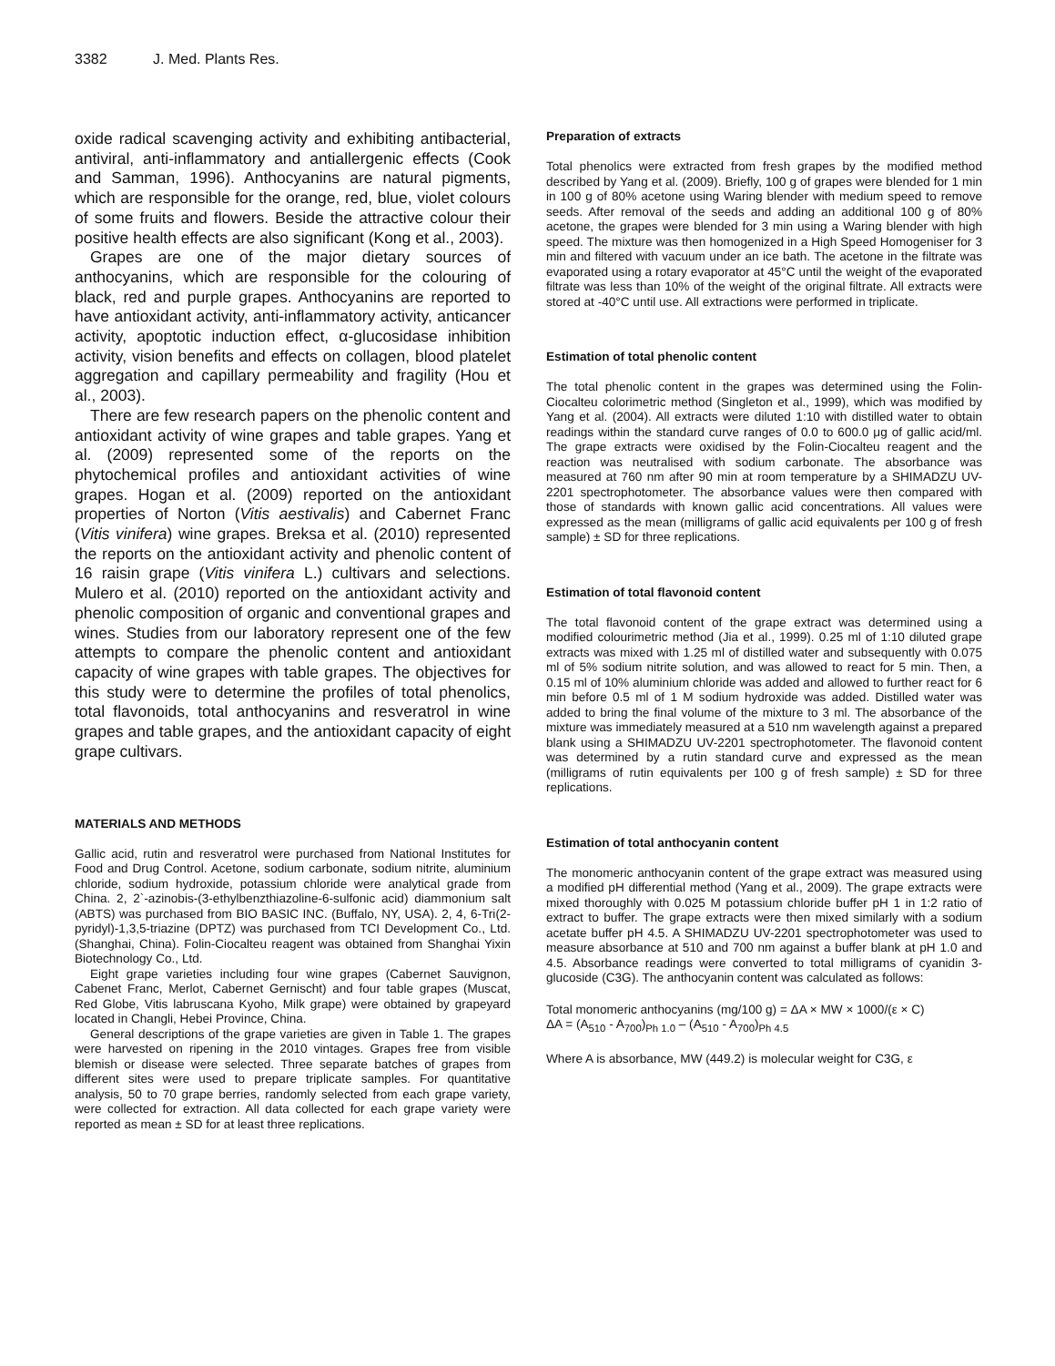3382 J. Med. Plants Res.
oxide radical scavenging activity and exhibiting antibacterial, antiviral, anti-inflammatory and antiallergenic effects (Cook and Samman, 1996). Anthocyanins are natural pigments, which are responsible for the orange, red, blue, violet colours of some fruits and flowers. Beside the attractive colour their positive health effects are also significant (Kong et al., 2003).
Grapes are one of the major dietary sources of anthocyanins, which are responsible for the colouring of black, red and purple grapes. Anthocyanins are reported to have antioxidant activity, anti-inflammatory activity, anticancer activity, apoptotic induction effect, α-glucosidase inhibition activity, vision benefits and effects on collagen, blood platelet aggregation and capillary permeability and fragility (Hou et al., 2003).
There are few research papers on the phenolic content and antioxidant activity of wine grapes and table grapes. Yang et al. (2009) represented some of the reports on the phytochemical profiles and antioxidant activities of wine grapes. Hogan et al. (2009) reported on the antioxidant properties of Norton (Vitis aestivalis) and Cabernet Franc (Vitis vinifera) wine grapes. Breksa et al. (2010) represented the reports on the antioxidant activity and phenolic content of 16 raisin grape (Vitis vinifera L.) cultivars and selections. Mulero et al. (2010) reported on the antioxidant activity and phenolic composition of organic and conventional grapes and wines. Studies from our laboratory represent one of the few attempts to compare the phenolic content and antioxidant capacity of wine grapes with table grapes. The objectives for this study were to determine the profiles of total phenolics, total flavonoids, total anthocyanins and resveratrol in wine grapes and table grapes, and the antioxidant capacity of eight grape cultivars.
MATERIALS AND METHODS
Gallic acid, rutin and resveratrol were purchased from National Institutes for Food and Drug Control. Acetone, sodium carbonate, sodium nitrite, aluminium chloride, sodium hydroxide, potassium chloride were analytical grade from China. 2, 2`-azinobis-(3-ethylbenzthiazoline-6-sulfonic acid) diammonium salt (ABTS) was purchased from BIO BASIC INC. (Buffalo, NY, USA). 2, 4, 6-Tri(2-pyridyl)-1,3,5-triazine (DPTZ) was purchased from TCI Development Co., Ltd. (Shanghai, China). Folin-Ciocalteu reagent was obtained from Shanghai Yixin Biotechnology Co., Ltd.
Eight grape varieties including four wine grapes (Cabernet Sauvignon, Cabenet Franc, Merlot, Cabernet Gernischt) and four table grapes (Muscat, Red Globe, Vitis labruscana Kyoho, Milk grape) were obtained by grapeyard located in Changli, Hebei Province, China.
General descriptions of the grape varieties are given in Table 1. The grapes were harvested on ripening in the 2010 vintages. Grapes free from visible blemish or disease were selected. Three separate batches of grapes from different sites were used to prepare triplicate samples. For quantitative analysis, 50 to 70 grape berries, randomly selected from each grape variety, were collected for extraction. All data collected for each grape variety were reported as mean ± SD for at least three replications.
Preparation of extracts
Total phenolics were extracted from fresh grapes by the modified method described by Yang et al. (2009). Briefly, 100 g of grapes were blended for 1 min in 100 g of 80% acetone using Waring blender with medium speed to remove seeds. After removal of the seeds and adding an additional 100 g of 80% acetone, the grapes were blended for 3 min using a Waring blender with high speed. The mixture was then homogenized in a High Speed Homogeniser for 3 min and filtered with vacuum under an ice bath. The acetone in the filtrate was evaporated using a rotary evaporator at 45°C until the weight of the evaporated filtrate was less than 10% of the weight of the original filtrate. All extracts were stored at -40°C until use. All extractions were performed in triplicate.
Estimation of total phenolic content
The total phenolic content in the grapes was determined using the Folin-Ciocalteu colorimetric method (Singleton et al., 1999), which was modified by Yang et al. (2004). All extracts were diluted 1:10 with distilled water to obtain readings within the standard curve ranges of 0.0 to 600.0 μg of gallic acid/ml. The grape extracts were oxidised by the Folin-Ciocalteu reagent and the reaction was neutralised with sodium carbonate. The absorbance was measured at 760 nm after 90 min at room temperature by a SHIMADZU UV-2201 spectrophotometer. The absorbance values were then compared with those of standards with known gallic acid concentrations. All values were expressed as the mean (milligrams of gallic acid equivalents per 100 g of fresh sample) ± SD for three replications.
Estimation of total flavonoid content
The total flavonoid content of the grape extract was determined using a modified colourimetric method (Jia et al., 1999). 0.25 ml of 1:10 diluted grape extracts was mixed with 1.25 ml of distilled water and subsequently with 0.075 ml of 5% sodium nitrite solution, and was allowed to react for 5 min. Then, a 0.15 ml of 10% aluminium chloride was added and allowed to further react for 6 min before 0.5 ml of 1 M sodium hydroxide was added. Distilled water was added to bring the final volume of the mixture to 3 ml. The absorbance of the mixture was immediately measured at a 510 nm wavelength against a prepared blank using a SHIMADZU UV-2201 spectrophotometer. The flavonoid content was determined by a rutin standard curve and expressed as the mean (milligrams of rutin equivalents per 100 g of fresh sample) ± SD for three replications.
Estimation of total anthocyanin content
The monomeric anthocyanin content of the grape extract was measured using a modified pH differential method (Yang et al., 2009). The grape extracts were mixed thoroughly with 0.025 M potassium chloride buffer pH 1 in 1:2 ratio of extract to buffer. The grape extracts were then mixed similarly with a sodium acetate buffer pH 4.5. A SHIMADZU UV-2201 spectrophotometer was used to measure absorbance at 510 and 700 nm against a buffer blank at pH 1.0 and 4.5. Absorbance readings were converted to total milligrams of cyanidin 3-glucoside (C3G). The anthocyanin content was calculated as follows:
Total monomeric anthocyanins (mg/100 g) = ΔA × MW × 1000/(ε × C)
ΔA = (A<sub>510</sub> - A<sub>700</sub>)<sub>Ph 1.0</sub> – (A<sub>510</sub> - A<sub>700</sub>)<sub>Ph 4.5</sub>
Where A is absorbance, MW (449.2) is molecular weight for C3G, ε